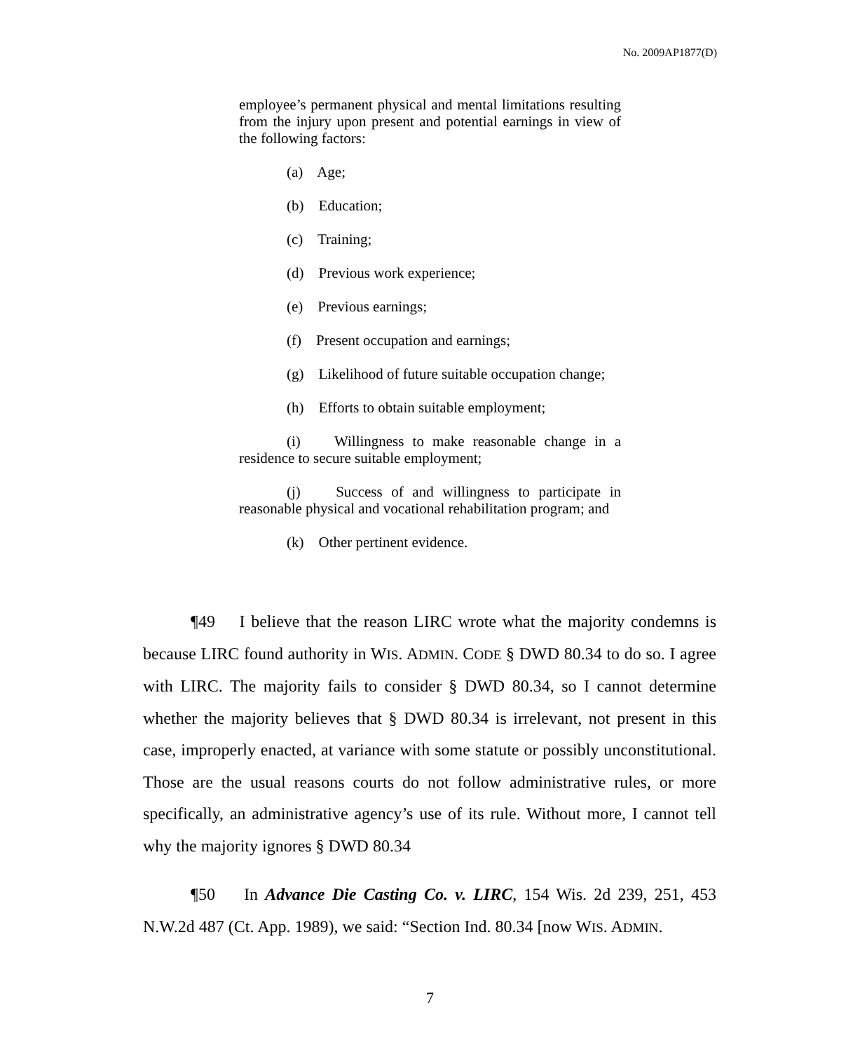No. 2009AP1877(D)
employee’s permanent physical and mental limitations resulting from the injury upon present and potential earnings in view of the following factors:
(a) Age;
(b) Education;
(c) Training;
(d) Previous work experience;
(e) Previous earnings;
(f) Present occupation and earnings;
(g) Likelihood of future suitable occupation change;
(h) Efforts to obtain suitable employment;
(i) Willingness to make reasonable change in a residence to secure suitable employment;
(j) Success of and willingness to participate in reasonable physical and vocational rehabilitation program; and
(k) Other pertinent evidence.
¶49 I believe that the reason LIRC wrote what the majority condemns is because LIRC found authority in WIS. ADMIN. CODE § DWD 80.34 to do so. I agree with LIRC. The majority fails to consider § DWD 80.34, so I cannot determine whether the majority believes that § DWD 80.34 is irrelevant, not present in this case, improperly enacted, at variance with some statute or possibly unconstitutional. Those are the usual reasons courts do not follow administrative rules, or more specifically, an administrative agency’s use of its rule. Without more, I cannot tell why the majority ignores § DWD 80.34
¶50 In Advance Die Casting Co. v. LIRC, 154 Wis. 2d 239, 251, 453 N.W.2d 487 (Ct. App. 1989), we said: “Section Ind. 80.34 [now WIS. ADMIN.
7